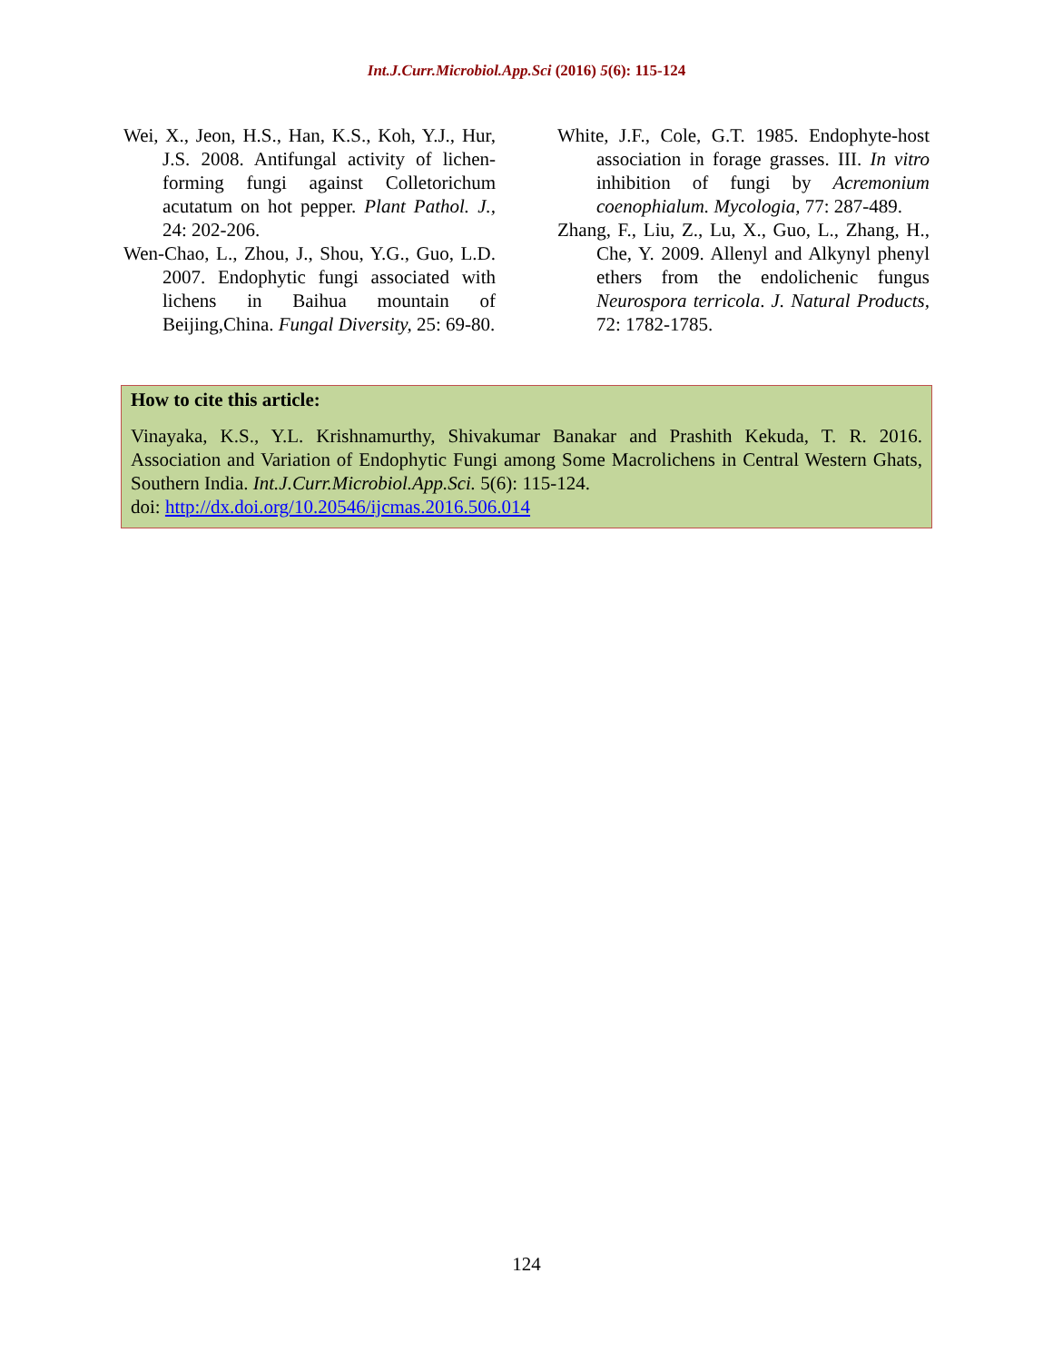Int.J.Curr.Microbiol.App.Sci (2016) 5(6): 115-124
Wei, X., Jeon, H.S., Han, K.S., Koh, Y.J., Hur, J.S. 2008. Antifungal activity of lichen-forming fungi against Colletorichum acutatum on hot pepper. Plant Pathol. J., 24: 202-206.
Wen-Chao, L., Zhou, J., Shou, Y.G., Guo, L.D. 2007. Endophytic fungi associated with lichens in Baihua mountain of Beijing,China. Fungal Diversity, 25: 69-80.
White, J.F., Cole, G.T. 1985. Endophyte-host association in forage grasses. III. In vitro inhibition of fungi by Acremonium coenophialum. Mycologia, 77: 287-489.
Zhang, F., Liu, Z., Lu, X., Guo, L., Zhang, H., Che, Y. 2009. Allenyl and Alkynyl phenyl ethers from the endolichenic fungus Neurospora terricola. J. Natural Products, 72: 1782-1785.
How to cite this article:
Vinayaka, K.S., Y.L. Krishnamurthy, Shivakumar Banakar and Prashith Kekuda, T. R. 2016. Association and Variation of Endophytic Fungi among Some Macrolichens in Central Western Ghats, Southern India. Int.J.Curr.Microbiol.App.Sci. 5(6): 115-124.
doi: http://dx.doi.org/10.20546/ijcmas.2016.506.014
124